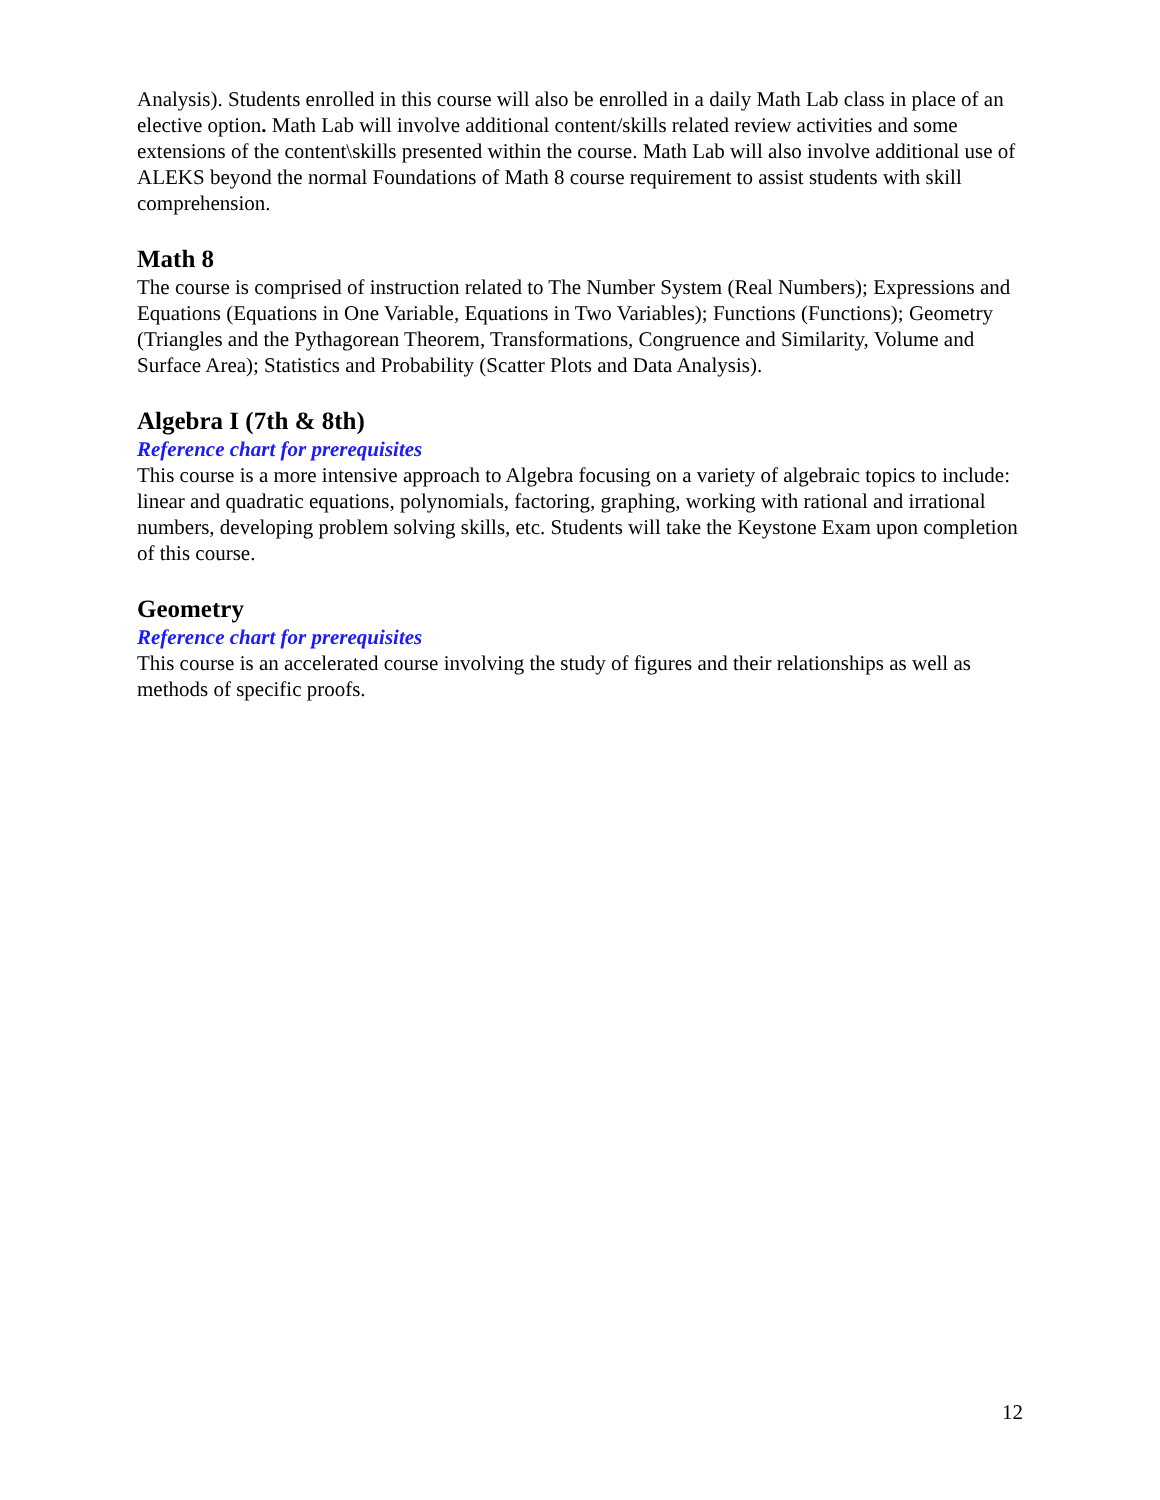Analysis). Students enrolled in this course will also be enrolled in a daily Math Lab class in place of an elective option. Math Lab will involve additional content/skills related review activities and some extensions of the content\skills presented within the course. Math Lab will also involve additional use of ALEKS beyond the normal Foundations of Math 8 course requirement to assist students with skill comprehension.
Math 8
The course is comprised of instruction related to The Number System (Real Numbers); Expressions and Equations (Equations in One Variable, Equations in Two Variables); Functions (Functions); Geometry (Triangles and the Pythagorean Theorem, Transformations, Congruence and Similarity, Volume and Surface Area); Statistics and Probability (Scatter Plots and Data Analysis).
Algebra I (7th & 8th)
Reference chart for prerequisites
This course is a more intensive approach to Algebra focusing on a variety of algebraic topics to include: linear and quadratic equations, polynomials, factoring, graphing, working with rational and irrational numbers, developing problem solving skills, etc. Students will take the Keystone Exam upon completion of this course.
Geometry
Reference chart for prerequisites
This course is an accelerated course involving the study of figures and their relationships as well as methods of specific proofs.
12